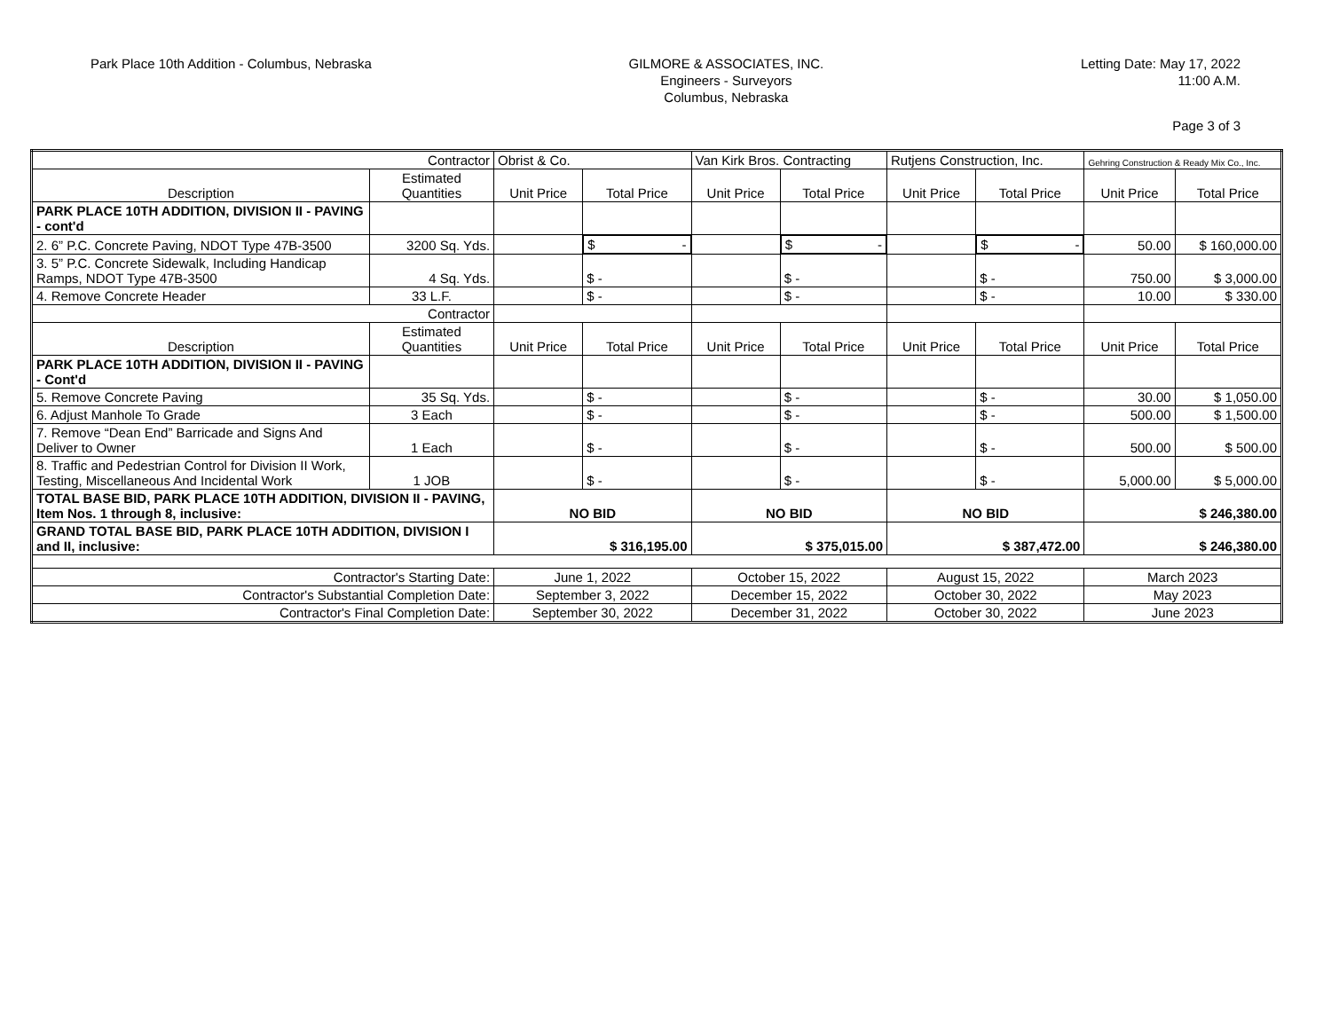Park Place 10th Addition - Columbus, Nebraska
GILMORE & ASSOCIATES, INC.
Engineers - Surveyors
Columbus, Nebraska
Letting Date: May 17, 2022
11:00 A.M.
Page 3 of 3
| Contractor | | Obrist & Co. | | Van Kirk Bros. Contracting | | Rutjens Construction, Inc. | | Gehring Construction & Ready Mix Co., Inc. | |
| Description | Estimated Quantities | Unit Price | Total Price | Unit Price | Total Price | Unit Price | Total Price | Unit Price | Total Price |
| PARK PLACE 10TH ADDITION, DIVISION II - PAVING - cont'd | | | | | | | | | |
| 2. 6” P.C. Concrete Paving, NDOT Type 47B-3500 | 3200 Sq. Yds. | | $ - | | $ - | | $ - | 50.00 | $ 160,000.00 |
| 3. 5” P.C. Concrete Sidewalk, Including Handicap Ramps, NDOT Type 47B-3500 | 4 Sq. Yds. | | $ - | | $ - | | $ - | 750.00 | $ 3,000.00 |
| 4. Remove Concrete Header | 33 L.F. | | $ - | | $ - | | $ - | 10.00 | $ 330.00 |
| Contractor | | | | | | | | | |
| Description | Estimated Quantities | Unit Price | Total Price | Unit Price | Total Price | Unit Price | Total Price | Unit Price | Total Price |
| PARK PLACE 10TH ADDITION, DIVISION II - PAVING - Cont'd | | | | | | | | | |
| 5. Remove Concrete Paving | 35 Sq. Yds. | | $ - | | $ - | | $ - | 30.00 | $ 1,050.00 |
| 6. Adjust Manhole To Grade | 3 Each | | $ - | | $ - | | $ - | 500.00 | $ 1,500.00 |
| 7. Remove “Dean End” Barricade and Signs And Deliver to Owner | 1 Each | | $ - | | $ - | | $ - | 500.00 | $ 500.00 |
| 8. Traffic and Pedestrian Control for Division II Work, Testing, Miscellaneous And Incidental Work | 1 JOB | | $ - | | $ - | | $ - | 5,000.00 | $ 5,000.00 |
| TOTAL BASE BID, PARK PLACE 10TH ADDITION, DIVISION II - PAVING, Item Nos. 1 through 8, inclusive: | | NO BID | | NO BID | | NO BID | | $ 246,380.00 | |
| GRAND TOTAL BASE BID, PARK PLACE 10TH ADDITION, DIVISION I and II, inclusive: | | $ 316,195.00 | | $ 375,015.00 | | $ 387,472.00 | | $ 246,380.00 | |
| Contractor's Starting Date: | | June 1, 2022 | | October 15, 2022 | | August 15, 2022 | | March 2023 | |
| Contractor's Substantial Completion Date: | | September 3, 2022 | | December 15, 2022 | | October 30, 2022 | | May 2023 | |
| Contractor's Final Completion Date: | | September 30, 2022 | | December 31, 2022 | | October 30, 2022 | | June 2023 | |